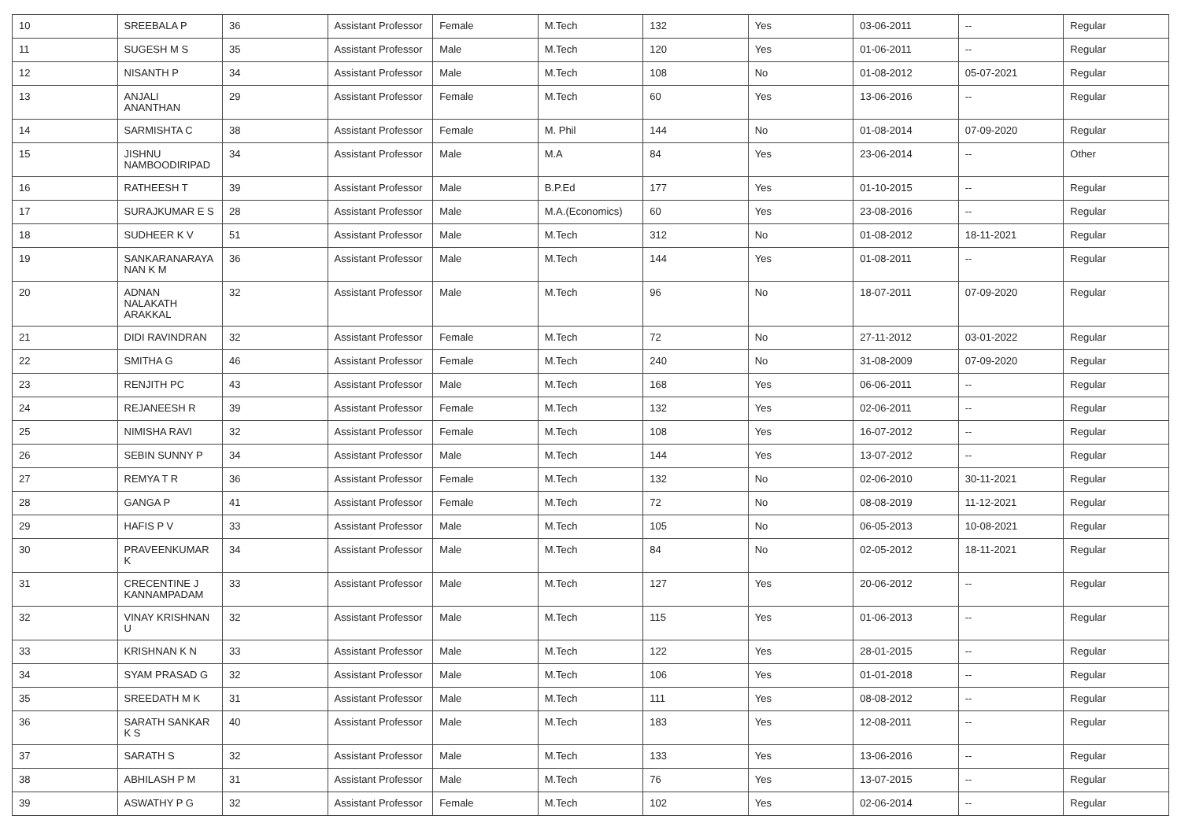| 10 | SREEBALA P | 36 | Assistant Professor | Female | M.Tech | 132 | Yes | 03-06-2011 | -- | Regular |
| 11 | SUGESH M S | 35 | Assistant Professor | Male | M.Tech | 120 | Yes | 01-06-2011 | -- | Regular |
| 12 | NISANTH P | 34 | Assistant Professor | Male | M.Tech | 108 | No | 01-08-2012 | 05-07-2021 | Regular |
| 13 | ANJALI ANANTHAN | 29 | Assistant Professor | Female | M.Tech | 60 | Yes | 13-06-2016 | -- | Regular |
| 14 | SARMISHTA C | 38 | Assistant Professor | Female | M. Phil | 144 | No | 01-08-2014 | 07-09-2020 | Regular |
| 15 | JISHNU NAMBOODIRIPAD | 34 | Assistant Professor | Male | M.A | 84 | Yes | 23-06-2014 | -- | Other |
| 16 | RATHEESH T | 39 | Assistant Professor | Male | B.P.Ed | 177 | Yes | 01-10-2015 | -- | Regular |
| 17 | SURAJKUMAR E S | 28 | Assistant Professor | Male | M.A.(Economics) | 60 | Yes | 23-08-2016 | -- | Regular |
| 18 | SUDHEER K V | 51 | Assistant Professor | Male | M.Tech | 312 | No | 01-08-2012 | 18-11-2021 | Regular |
| 19 | SANKARANARAYA NAN K M | 36 | Assistant Professor | Male | M.Tech | 144 | Yes | 01-08-2011 | -- | Regular |
| 20 | ADNAN NALAKATH ARAKKAL | 32 | Assistant Professor | Male | M.Tech | 96 | No | 18-07-2011 | 07-09-2020 | Regular |
| 21 | DIDI RAVINDRAN | 32 | Assistant Professor | Female | M.Tech | 72 | No | 27-11-2012 | 03-01-2022 | Regular |
| 22 | SMITHA G | 46 | Assistant Professor | Female | M.Tech | 240 | No | 31-08-2009 | 07-09-2020 | Regular |
| 23 | RENJITH PC | 43 | Assistant Professor | Male | M.Tech | 168 | Yes | 06-06-2011 | -- | Regular |
| 24 | REJANEESH R | 39 | Assistant Professor | Female | M.Tech | 132 | Yes | 02-06-2011 | -- | Regular |
| 25 | NIMISHA RAVI | 32 | Assistant Professor | Female | M.Tech | 108 | Yes | 16-07-2012 | -- | Regular |
| 26 | SEBIN SUNNY P | 34 | Assistant Professor | Male | M.Tech | 144 | Yes | 13-07-2012 | -- | Regular |
| 27 | REMYA T R | 36 | Assistant Professor | Female | M.Tech | 132 | No | 02-06-2010 | 30-11-2021 | Regular |
| 28 | GANGA P | 41 | Assistant Professor | Female | M.Tech | 72 | No | 08-08-2019 | 11-12-2021 | Regular |
| 29 | HAFIS P V | 33 | Assistant Professor | Male | M.Tech | 105 | No | 06-05-2013 | 10-08-2021 | Regular |
| 30 | PRAVEENKUMAR K | 34 | Assistant Professor | Male | M.Tech | 84 | No | 02-05-2012 | 18-11-2021 | Regular |
| 31 | CRECENTINE J KANNAMPADAM | 33 | Assistant Professor | Male | M.Tech | 127 | Yes | 20-06-2012 | -- | Regular |
| 32 | VINAY KRISHNAN U | 32 | Assistant Professor | Male | M.Tech | 115 | Yes | 01-06-2013 | -- | Regular |
| 33 | KRISHNAN K N | 33 | Assistant Professor | Male | M.Tech | 122 | Yes | 28-01-2015 | -- | Regular |
| 34 | SYAM PRASAD G | 32 | Assistant Professor | Male | M.Tech | 106 | Yes | 01-01-2018 | -- | Regular |
| 35 | SREEDATH M K | 31 | Assistant Professor | Male | M.Tech | 111 | Yes | 08-08-2012 | -- | Regular |
| 36 | SARATH SANKAR K S | 40 | Assistant Professor | Male | M.Tech | 183 | Yes | 12-08-2011 | -- | Regular |
| 37 | SARATH S | 32 | Assistant Professor | Male | M.Tech | 133 | Yes | 13-06-2016 | -- | Regular |
| 38 | ABHILASH P M | 31 | Assistant Professor | Male | M.Tech | 76 | Yes | 13-07-2015 | -- | Regular |
| 39 | ASWATHY P G | 32 | Assistant Professor | Female | M.Tech | 102 | Yes | 02-06-2014 | -- | Regular |